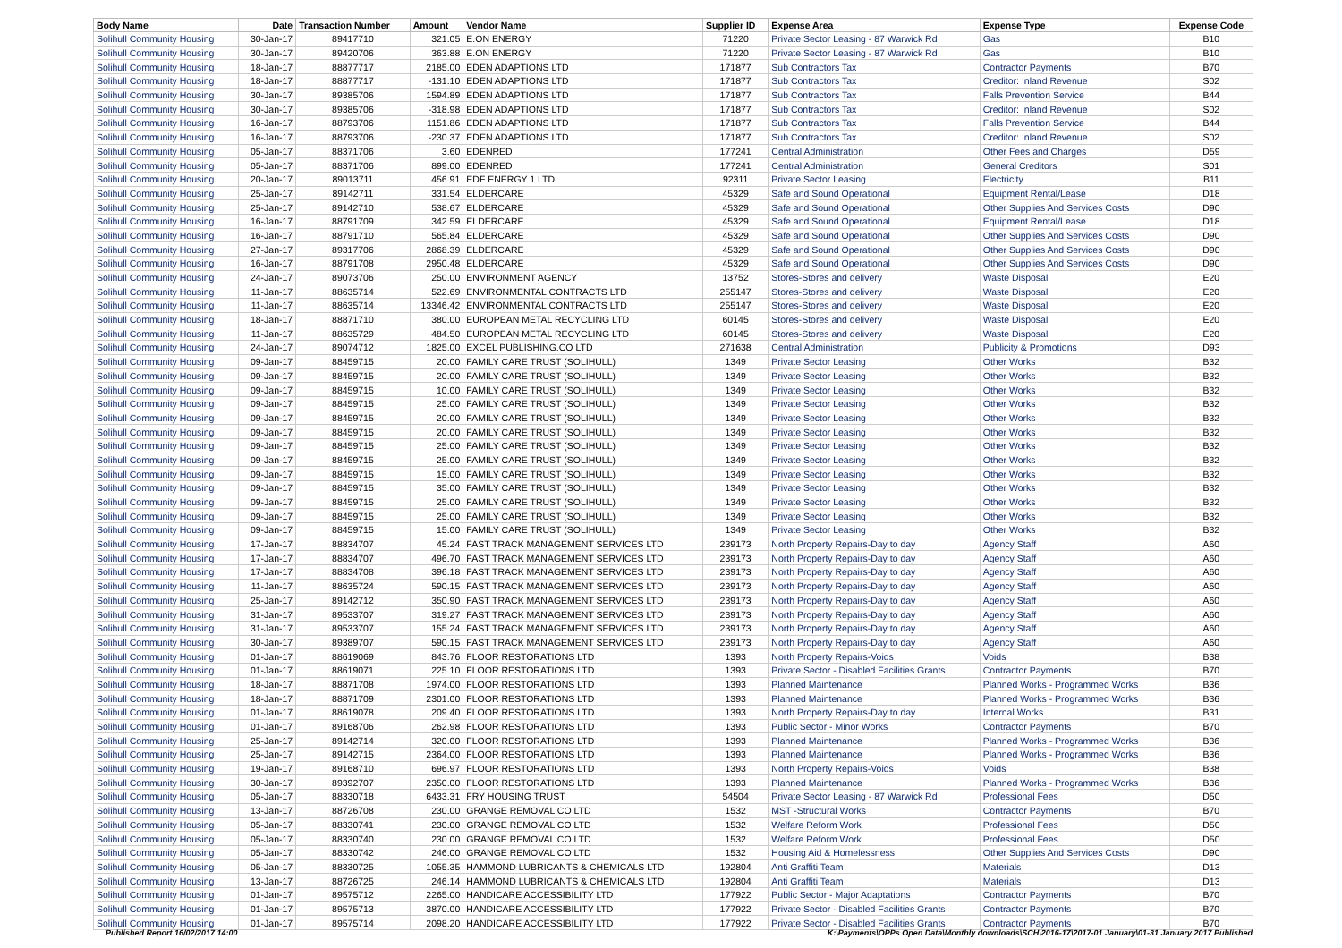| Body Name | Date | Transaction Number | Amount | Vendor Name | Supplier ID | Expense Area | Expense Type | Expense Code |
| --- | --- | --- | --- | --- | --- | --- | --- | --- |
| Solihull Community Housing | 30-Jan-17 | 89417710 | 321.05 | E.ON ENERGY | 71220 | Private Sector Leasing - 87 Warwick Rd | Gas | B10 |
| Solihull Community Housing | 30-Jan-17 | 89420706 | 363.88 | E.ON ENERGY | 71220 | Private Sector Leasing - 87 Warwick Rd | Gas | B10 |
| Solihull Community Housing | 18-Jan-17 | 88877717 | 2185.00 | EDEN ADAPTIONS LTD | 171877 | Sub Contractors Tax | Contractor Payments | B70 |
| Solihull Community Housing | 18-Jan-17 | 88877717 | -131.10 | EDEN ADAPTIONS LTD | 171877 | Sub Contractors Tax | Creditor: Inland Revenue | S02 |
| Solihull Community Housing | 30-Jan-17 | 89385706 | 1594.89 | EDEN ADAPTIONS LTD | 171877 | Sub Contractors Tax | Falls Prevention Service | B44 |
| Solihull Community Housing | 30-Jan-17 | 89385706 | -318.98 | EDEN ADAPTIONS LTD | 171877 | Sub Contractors Tax | Creditor: Inland Revenue | S02 |
| Solihull Community Housing | 16-Jan-17 | 88793706 | 1151.86 | EDEN ADAPTIONS LTD | 171877 | Sub Contractors Tax | Falls Prevention Service | B44 |
| Solihull Community Housing | 16-Jan-17 | 88793706 | -230.37 | EDEN ADAPTIONS LTD | 171877 | Sub Contractors Tax | Creditor: Inland Revenue | S02 |
| Solihull Community Housing | 05-Jan-17 | 88371706 | 3.60 | EDENRED | 177241 | Central Administration | Other Fees and Charges | D59 |
| Solihull Community Housing | 05-Jan-17 | 88371706 | 899.00 | EDENRED | 177241 | Central Administration | General Creditors | S01 |
| Solihull Community Housing | 20-Jan-17 | 89013711 | 456.91 | EDF ENERGY 1 LTD | 92311 | Private Sector Leasing | Electricity | B11 |
| Solihull Community Housing | 25-Jan-17 | 89142711 | 331.54 | ELDERCARE | 45329 | Safe and Sound Operational | Equipment Rental/Lease | D18 |
| Solihull Community Housing | 25-Jan-17 | 89142710 | 538.67 | ELDERCARE | 45329 | Safe and Sound Operational | Other Supplies And Services Costs | D90 |
| Solihull Community Housing | 16-Jan-17 | 88791709 | 342.59 | ELDERCARE | 45329 | Safe and Sound Operational | Equipment Rental/Lease | D18 |
| Solihull Community Housing | 16-Jan-17 | 88791710 | 565.84 | ELDERCARE | 45329 | Safe and Sound Operational | Other Supplies And Services Costs | D90 |
| Solihull Community Housing | 27-Jan-17 | 89317706 | 2868.39 | ELDERCARE | 45329 | Safe and Sound Operational | Other Supplies And Services Costs | D90 |
| Solihull Community Housing | 16-Jan-17 | 88791708 | 2950.48 | ELDERCARE | 45329 | Safe and Sound Operational | Other Supplies And Services Costs | D90 |
| Solihull Community Housing | 24-Jan-17 | 89073706 | 250.00 | ENVIRONMENT AGENCY | 13752 | Stores-Stores and delivery | Waste Disposal | E20 |
| Solihull Community Housing | 11-Jan-17 | 88635714 | 522.69 | ENVIRONMENTAL CONTRACTS LTD | 255147 | Stores-Stores and delivery | Waste Disposal | E20 |
| Solihull Community Housing | 11-Jan-17 | 88635714 | 13346.42 | ENVIRONMENTAL CONTRACTS LTD | 255147 | Stores-Stores and delivery | Waste Disposal | E20 |
| Solihull Community Housing | 18-Jan-17 | 88871710 | 380.00 | EUROPEAN METAL RECYCLING LTD | 60145 | Stores-Stores and delivery | Waste Disposal | E20 |
| Solihull Community Housing | 11-Jan-17 | 88635729 | 484.50 | EUROPEAN METAL RECYCLING LTD | 60145 | Stores-Stores and delivery | Waste Disposal | E20 |
| Solihull Community Housing | 24-Jan-17 | 89074712 | 1825.00 | EXCEL PUBLISHING.CO LTD | 271638 | Central Administration | Publicity & Promotions | D93 |
| Solihull Community Housing | 09-Jan-17 | 88459715 | 20.00 | FAMILY CARE TRUST (SOLIHULL) | 1349 | Private Sector Leasing | Other Works | B32 |
| Solihull Community Housing | 09-Jan-17 | 88459715 | 20.00 | FAMILY CARE TRUST (SOLIHULL) | 1349 | Private Sector Leasing | Other Works | B32 |
| Solihull Community Housing | 09-Jan-17 | 88459715 | 10.00 | FAMILY CARE TRUST (SOLIHULL) | 1349 | Private Sector Leasing | Other Works | B32 |
| Solihull Community Housing | 09-Jan-17 | 88459715 | 25.00 | FAMILY CARE TRUST (SOLIHULL) | 1349 | Private Sector Leasing | Other Works | B32 |
| Solihull Community Housing | 09-Jan-17 | 88459715 | 20.00 | FAMILY CARE TRUST (SOLIHULL) | 1349 | Private Sector Leasing | Other Works | B32 |
| Solihull Community Housing | 09-Jan-17 | 88459715 | 20.00 | FAMILY CARE TRUST (SOLIHULL) | 1349 | Private Sector Leasing | Other Works | B32 |
| Solihull Community Housing | 09-Jan-17 | 88459715 | 25.00 | FAMILY CARE TRUST (SOLIHULL) | 1349 | Private Sector Leasing | Other Works | B32 |
| Solihull Community Housing | 09-Jan-17 | 88459715 | 25.00 | FAMILY CARE TRUST (SOLIHULL) | 1349 | Private Sector Leasing | Other Works | B32 |
| Solihull Community Housing | 09-Jan-17 | 88459715 | 15.00 | FAMILY CARE TRUST (SOLIHULL) | 1349 | Private Sector Leasing | Other Works | B32 |
| Solihull Community Housing | 09-Jan-17 | 88459715 | 35.00 | FAMILY CARE TRUST (SOLIHULL) | 1349 | Private Sector Leasing | Other Works | B32 |
| Solihull Community Housing | 09-Jan-17 | 88459715 | 25.00 | FAMILY CARE TRUST (SOLIHULL) | 1349 | Private Sector Leasing | Other Works | B32 |
| Solihull Community Housing | 09-Jan-17 | 88459715 | 25.00 | FAMILY CARE TRUST (SOLIHULL) | 1349 | Private Sector Leasing | Other Works | B32 |
| Solihull Community Housing | 09-Jan-17 | 88459715 | 15.00 | FAMILY CARE TRUST (SOLIHULL) | 1349 | Private Sector Leasing | Other Works | B32 |
| Solihull Community Housing | 17-Jan-17 | 88834707 | 45.24 | FAST TRACK MANAGEMENT SERVICES LTD | 239173 | North Property Repairs-Day to day | Agency Staff | A60 |
| Solihull Community Housing | 17-Jan-17 | 88834707 | 496.70 | FAST TRACK MANAGEMENT SERVICES LTD | 239173 | North Property Repairs-Day to day | Agency Staff | A60 |
| Solihull Community Housing | 17-Jan-17 | 88834708 | 396.18 | FAST TRACK MANAGEMENT SERVICES LTD | 239173 | North Property Repairs-Day to day | Agency Staff | A60 |
| Solihull Community Housing | 11-Jan-17 | 88635724 | 590.15 | FAST TRACK MANAGEMENT SERVICES LTD | 239173 | North Property Repairs-Day to day | Agency Staff | A60 |
| Solihull Community Housing | 25-Jan-17 | 89142712 | 350.90 | FAST TRACK MANAGEMENT SERVICES LTD | 239173 | North Property Repairs-Day to day | Agency Staff | A60 |
| Solihull Community Housing | 31-Jan-17 | 89533707 | 319.27 | FAST TRACK MANAGEMENT SERVICES LTD | 239173 | North Property Repairs-Day to day | Agency Staff | A60 |
| Solihull Community Housing | 31-Jan-17 | 89533707 | 155.24 | FAST TRACK MANAGEMENT SERVICES LTD | 239173 | North Property Repairs-Day to day | Agency Staff | A60 |
| Solihull Community Housing | 30-Jan-17 | 89389707 | 590.15 | FAST TRACK MANAGEMENT SERVICES LTD | 239173 | North Property Repairs-Day to day | Agency Staff | A60 |
| Solihull Community Housing | 01-Jan-17 | 88619069 | 843.76 | FLOOR RESTORATIONS LTD | 1393 | North Property Repairs-Voids | Voids | B38 |
| Solihull Community Housing | 01-Jan-17 | 88619071 | 225.10 | FLOOR RESTORATIONS LTD | 1393 | Private Sector - Disabled Facilities Grants | Contractor Payments | B70 |
| Solihull Community Housing | 18-Jan-17 | 88871708 | 1974.00 | FLOOR RESTORATIONS LTD | 1393 | Planned Maintenance | Planned Works - Programmed Works | B36 |
| Solihull Community Housing | 18-Jan-17 | 88871709 | 2301.00 | FLOOR RESTORATIONS LTD | 1393 | Planned Maintenance | Planned Works - Programmed Works | B36 |
| Solihull Community Housing | 01-Jan-17 | 88619078 | 209.40 | FLOOR RESTORATIONS LTD | 1393 | North Property Repairs-Day to day | Internal Works | B31 |
| Solihull Community Housing | 01-Jan-17 | 89168706 | 262.98 | FLOOR RESTORATIONS LTD | 1393 | Public Sector - Minor Works | Contractor Payments | B70 |
| Solihull Community Housing | 25-Jan-17 | 89142714 | 320.00 | FLOOR RESTORATIONS LTD | 1393 | Planned Maintenance | Planned Works - Programmed Works | B36 |
| Solihull Community Housing | 25-Jan-17 | 89142715 | 2364.00 | FLOOR RESTORATIONS LTD | 1393 | Planned Maintenance | Planned Works - Programmed Works | B36 |
| Solihull Community Housing | 19-Jan-17 | 89168710 | 696.97 | FLOOR RESTORATIONS LTD | 1393 | North Property Repairs-Voids | Voids | B38 |
| Solihull Community Housing | 30-Jan-17 | 89392707 | 2350.00 | FLOOR RESTORATIONS LTD | 1393 | Planned Maintenance | Planned Works - Programmed Works | B36 |
| Solihull Community Housing | 05-Jan-17 | 88330718 | 6433.31 | FRY HOUSING TRUST | 54504 | Private Sector Leasing - 87 Warwick Rd | Professional Fees | D50 |
| Solihull Community Housing | 13-Jan-17 | 88726708 | 230.00 | GRANGE REMOVAL CO LTD | 1532 | MST -Structural Works | Contractor Payments | B70 |
| Solihull Community Housing | 05-Jan-17 | 88330741 | 230.00 | GRANGE REMOVAL CO LTD | 1532 | Welfare Reform Work | Professional Fees | D50 |
| Solihull Community Housing | 05-Jan-17 | 88330740 | 230.00 | GRANGE REMOVAL CO LTD | 1532 | Welfare Reform Work | Professional Fees | D50 |
| Solihull Community Housing | 05-Jan-17 | 88330742 | 246.00 | GRANGE REMOVAL CO LTD | 1532 | Housing Aid & Homelessness | Other Supplies And Services Costs | D90 |
| Solihull Community Housing | 05-Jan-17 | 88330725 | 1055.35 | HAMMOND LUBRICANTS & CHEMICALS LTD | 192804 | Anti Graffiti Team | Materials | D13 |
| Solihull Community Housing | 13-Jan-17 | 88726725 | 246.14 | HAMMOND LUBRICANTS & CHEMICALS LTD | 192804 | Anti Graffiti Team | Materials | D13 |
| Solihull Community Housing | 01-Jan-17 | 89575712 | 2265.00 | HANDICARE ACCESSIBILITY LTD | 177922 | Public Sector - Major Adaptations | Contractor Payments | B70 |
| Solihull Community Housing | 01-Jan-17 | 89575713 | 3870.00 | HANDICARE ACCESSIBILITY LTD | 177922 | Private Sector - Disabled Facilities Grants | Contractor Payments | B70 |
| Solihull Community Housing | 01-Jan-17 | 89575714 | 2098.20 | HANDICARE ACCESSIBILITY LTD | 177922 | Private Sector - Disabled Facilities Grants | Contractor Payments | B70 |
Published Report 16/02/2017 14:00
K:\Payments\OPPs Open Data\Monthly downloads\SCH\2016-17\2017-01 January\01-31 January 2017 Published